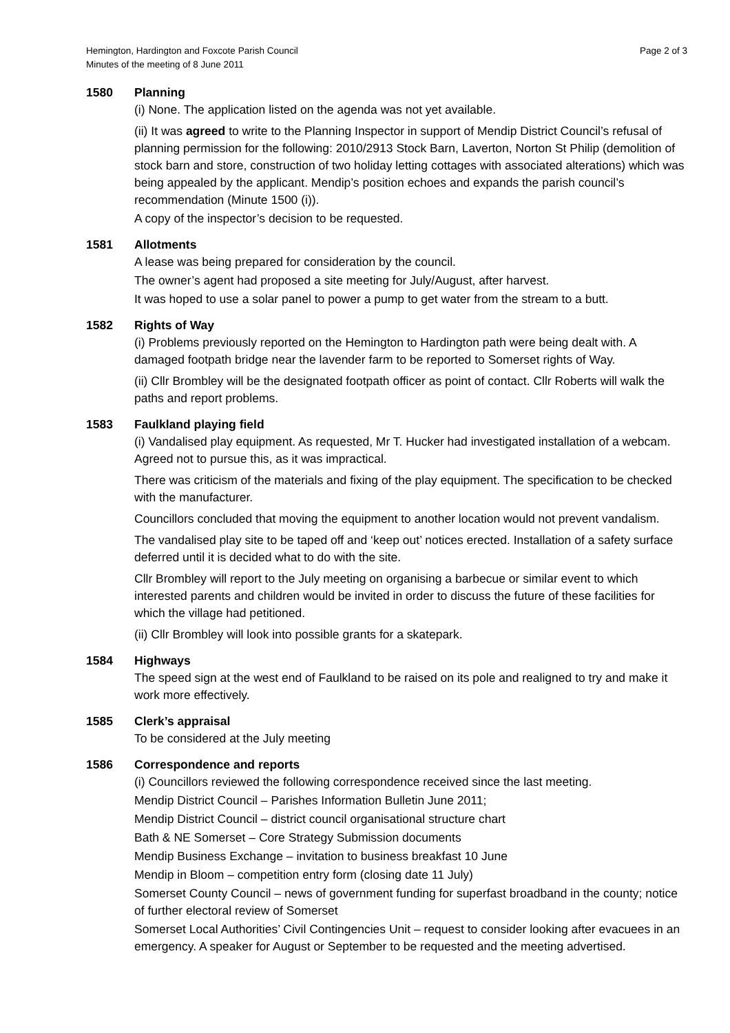Hemington, Hardington and Foxcote Parish Council
Minutes of the meeting of 8 June 2011
Page 2 of 3
1580 Planning
(i) None. The application listed on the agenda was not yet available.
(ii) It was agreed to write to the Planning Inspector in support of Mendip District Council’s refusal of planning permission for the following: 2010/2913 Stock Barn, Laverton, Norton St Philip (demolition of stock barn and store, construction of two holiday letting cottages with associated alterations) which was being appealed by the applicant. Mendip’s position echoes and expands the parish council’s recommendation (Minute 1500 (i)).
A copy of the inspector’s decision to be requested.
1581 Allotments
A lease was being prepared for consideration by the council.
The owner’s agent had proposed a site meeting for July/August, after harvest.
It was hoped to use a solar panel to power a pump to get water from the stream to a butt.
1582 Rights of Way
(i) Problems previously reported on the Hemington to Hardington path were being dealt with. A damaged footpath bridge near the lavender farm to be reported to Somerset rights of Way.
(ii) Cllr Brombley will be the designated footpath officer as point of contact. Cllr Roberts will walk the paths and report problems.
1583 Faulkland playing field
(i) Vandalised play equipment. As requested, Mr T. Hucker had investigated installation of a webcam. Agreed not to pursue this, as it was impractical.
There was criticism of the materials and fixing of the play equipment. The specification to be checked with the manufacturer.
Councillors concluded that moving the equipment to another location would not prevent vandalism.
The vandalised play site to be taped off and ‘keep out’ notices erected. Installation of a safety surface deferred until it is decided what to do with the site.
Cllr Brombley will report to the July meeting on organising a barbecue or similar event to which interested parents and children would be invited in order to discuss the future of these facilities for which the village had petitioned.
(ii) Cllr Brombley will look into possible grants for a skatepark.
1584 Highways
The speed sign at the west end of Faulkland to be raised on its pole and realigned to try and make it work more effectively.
1585 Clerk’s appraisal
To be considered at the July meeting
1586 Correspondence and reports
(i) Councillors reviewed the following correspondence received since the last meeting.
Mendip District Council – Parishes Information Bulletin June 2011;
Mendip District Council – district council organisational structure chart
Bath & NE Somerset – Core Strategy Submission documents
Mendip Business Exchange – invitation to business breakfast 10 June
Mendip in Bloom – competition entry form (closing date 11 July)
Somerset County Council – news of government funding for superfast broadband in the county; notice of further electoral review of Somerset
Somerset Local Authorities’ Civil Contingencies Unit – request to consider looking after evacuees in an emergency. A speaker for August or September to be requested and the meeting advertised.